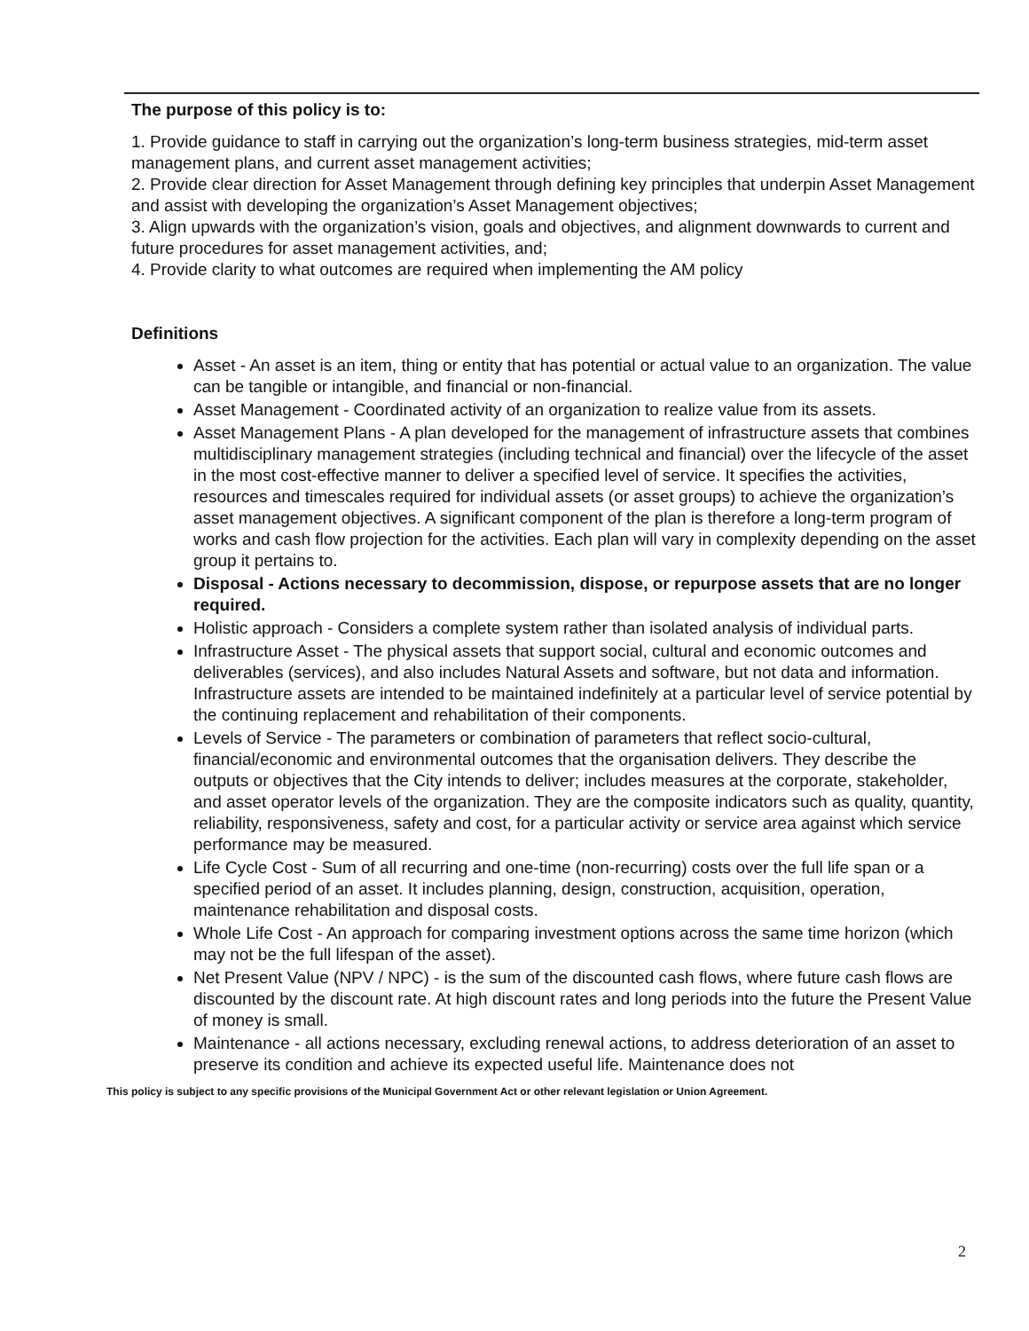The purpose of this policy is to:
1. Provide guidance to staff in carrying out the organization’s long-term business strategies, mid-term asset management plans, and current asset management activities;
2. Provide clear direction for Asset Management through defining key principles that underpin Asset Management and assist with developing the organization’s Asset Management objectives;
3. Align upwards with the organization’s vision, goals and objectives, and alignment downwards to current and future procedures for asset management activities, and;
4. Provide clarity to what outcomes are required when implementing the AM policy
Definitions
Asset - An asset is an item, thing or entity that has potential or actual value to an organization. The value can be tangible or intangible, and financial or non-financial.
Asset Management - Coordinated activity of an organization to realize value from its assets.
Asset Management Plans - A plan developed for the management of infrastructure assets that combines multidisciplinary management strategies (including technical and financial) over the lifecycle of the asset in the most cost-effective manner to deliver a specified level of service. It specifies the activities, resources and timescales required for individual assets (or asset groups) to achieve the organization’s asset management objectives. A significant component of the plan is therefore a long-term program of works and cash flow projection for the activities. Each plan will vary in complexity depending on the asset group it pertains to.
Disposal - Actions necessary to decommission, dispose, or repurpose assets that are no longer required.
Holistic approach - Considers a complete system rather than isolated analysis of individual parts.
Infrastructure Asset - The physical assets that support social, cultural and economic outcomes and deliverables (services), and also includes Natural Assets and software, but not data and information. Infrastructure assets are intended to be maintained indefinitely at a particular level of service potential by the continuing replacement and rehabilitation of their components.
Levels of Service - The parameters or combination of parameters that reflect socio-cultural, financial/economic and environmental outcomes that the organisation delivers. They describe the outputs or objectives that the City intends to deliver; includes measures at the corporate, stakeholder, and asset operator levels of the organization. They are the composite indicators such as quality, quantity, reliability, responsiveness, safety and cost, for a particular activity or service area against which service performance may be measured.
Life Cycle Cost - Sum of all recurring and one-time (non-recurring) costs over the full life span or a specified period of an asset. It includes planning, design, construction, acquisition, operation, maintenance rehabilitation and disposal costs.
Whole Life Cost - An approach for comparing investment options across the same time horizon (which may not be the full lifespan of the asset).
Net Present Value (NPV / NPC) - is the sum of the discounted cash flows, where future cash flows are discounted by the discount rate. At high discount rates and long periods into the future the Present Value of money is small.
Maintenance - all actions necessary, excluding renewal actions, to address deterioration of an asset to preserve its condition and achieve its expected useful life. Maintenance does not
This policy is subject to any specific provisions of the Municipal Government Act or other relevant legislation or Union Agreement.
2